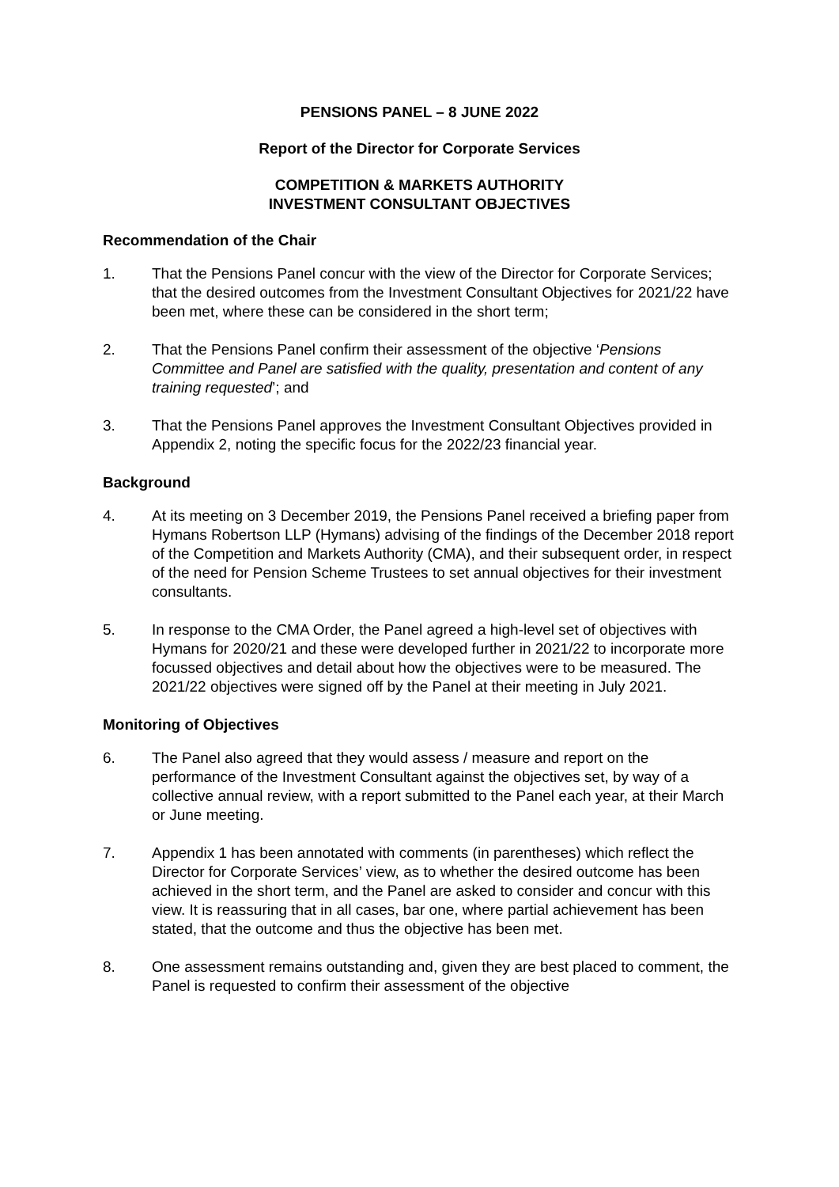PENSIONS PANEL – 8 JUNE 2022
Report of the Director for Corporate Services
COMPETITION & MARKETS AUTHORITY
INVESTMENT CONSULTANT OBJECTIVES
Recommendation of the Chair
1. That the Pensions Panel concur with the view of the Director for Corporate Services; that the desired outcomes from the Investment Consultant Objectives for 2021/22 have been met, where these can be considered in the short term;
2. That the Pensions Panel confirm their assessment of the objective ‘Pensions Committee and Panel are satisfied with the quality, presentation and content of any training requested’; and
3. That the Pensions Panel approves the Investment Consultant Objectives provided in Appendix 2, noting the specific focus for the 2022/23 financial year.
Background
4. At its meeting on 3 December 2019, the Pensions Panel received a briefing paper from Hymans Robertson LLP (Hymans) advising of the findings of the December 2018 report of the Competition and Markets Authority (CMA), and their subsequent order, in respect of the need for Pension Scheme Trustees to set annual objectives for their investment consultants.
5. In response to the CMA Order, the Panel agreed a high-level set of objectives with Hymans for 2020/21 and these were developed further in 2021/22 to incorporate more focussed objectives and detail about how the objectives were to be measured. The 2021/22 objectives were signed off by the Panel at their meeting in July 2021.
Monitoring of Objectives
6. The Panel also agreed that they would assess / measure and report on the performance of the Investment Consultant against the objectives set, by way of a collective annual review, with a report submitted to the Panel each year, at their March or June meeting.
7. Appendix 1 has been annotated with comments (in parentheses) which reflect the Director for Corporate Services’ view, as to whether the desired outcome has been achieved in the short term, and the Panel are asked to consider and concur with this view. It is reassuring that in all cases, bar one, where partial achievement has been stated, that the outcome and thus the objective has been met.
8. One assessment remains outstanding and, given they are best placed to comment, the Panel is requested to confirm their assessment of the objective